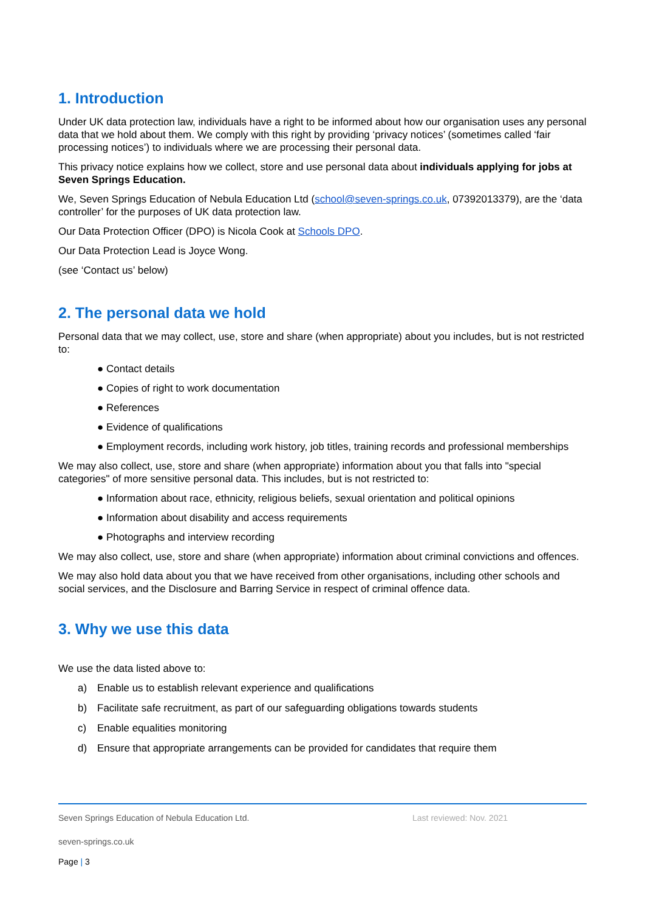1. Introduction
Under UK data protection law, individuals have a right to be informed about how our organisation uses any personal data that we hold about them. We comply with this right by providing ‘privacy notices’ (sometimes called ‘fair processing notices’) to individuals where we are processing their personal data.
This privacy notice explains how we collect, store and use personal data about individuals applying for jobs at Seven Springs Education.
We, Seven Springs Education of Nebula Education Ltd (school@seven-springs.co.uk, 07392013379), are the ‘data controller’ for the purposes of UK data protection law.
Our Data Protection Officer (DPO) is Nicola Cook at Schools DPO.
Our Data Protection Lead is Joyce Wong.
(see ‘Contact us’ below)
2. The personal data we hold
Personal data that we may collect, use, store and share (when appropriate) about you includes, but is not restricted to:
● Contact details
● Copies of right to work documentation
● References
● Evidence of qualifications
● Employment records, including work history, job titles, training records and professional memberships
We may also collect, use, store and share (when appropriate) information about you that falls into "special categories" of more sensitive personal data. This includes, but is not restricted to:
● Information about race, ethnicity, religious beliefs, sexual orientation and political opinions
● Information about disability and access requirements
● Photographs and interview recording
We may also collect, use, store and share (when appropriate) information about criminal convictions and offences.
We may also hold data about you that we have received from other organisations, including other schools and social services, and the Disclosure and Barring Service in respect of criminal offence data.
3. Why we use this data
We use the data listed above to:
a) Enable us to establish relevant experience and qualifications
b) Facilitate safe recruitment, as part of our safeguarding obligations towards students
c) Enable equalities monitoring
d) Ensure that appropriate arrangements can be provided for candidates that require them
Seven Springs Education of Nebula Education Ltd.
Last reviewed: Nov. 2021
seven-springs.co.uk
Page | 3